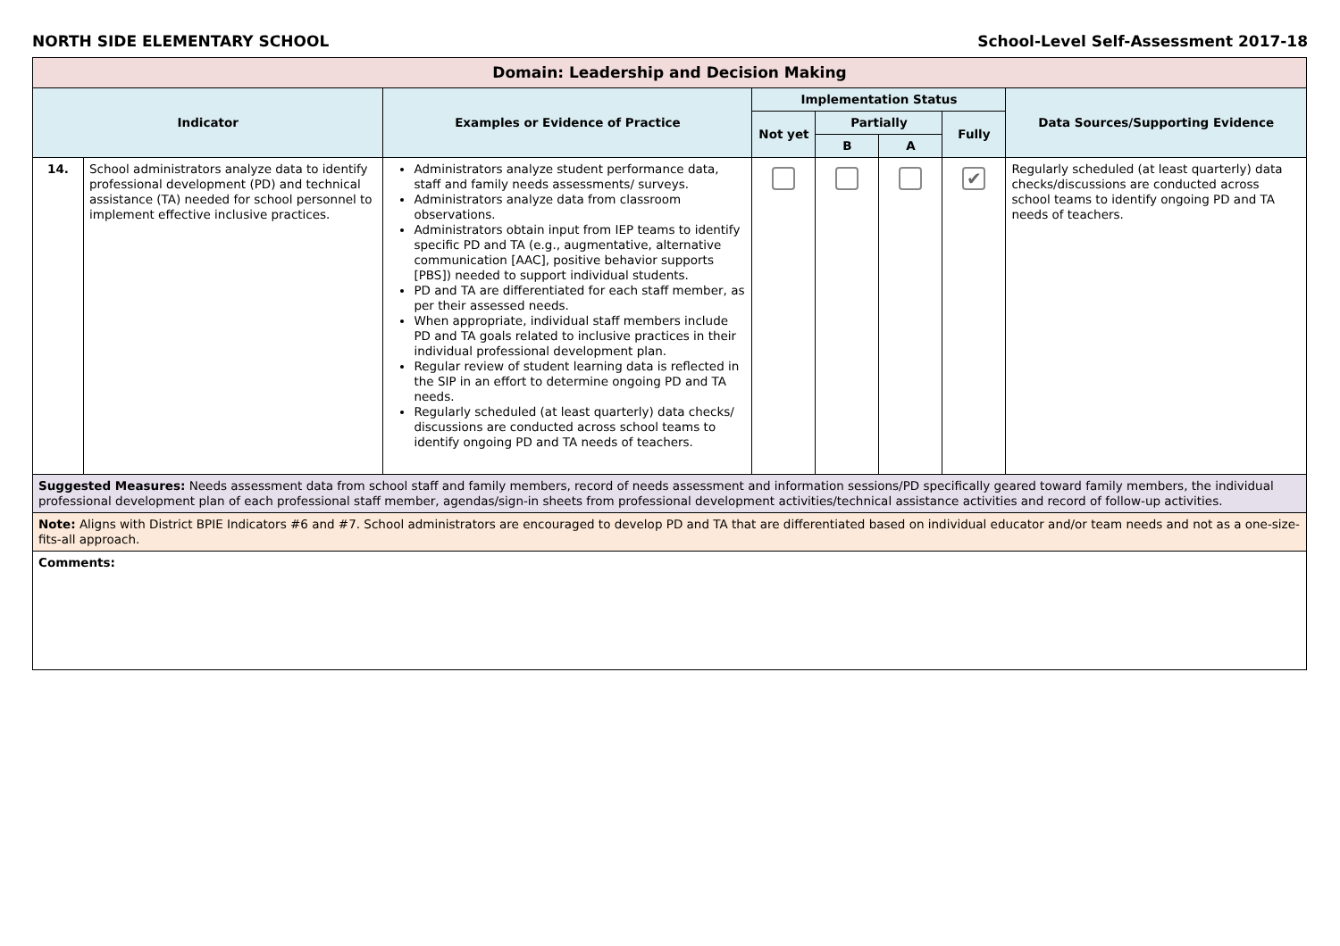NORTH SIDE ELEMENTARY SCHOOL School-Level Self-Assessment 2017-18
| Domain: Leadership and Decision Making | | | | | | | |
| --- | --- | --- | --- | --- | --- | --- | --- |
| Indicator | | Examples or Evidence of Practice | Implementation Status | | | | Data Sources/Supporting Evidence |
| | | | Not yet | Partially | | Fully | |
| | | | | B | A | | |
| 14. | School administrators analyze data to identify professional development (PD) and technical assistance (TA) needed for school personnel to implement effective inclusive practices. | Administrators analyze student performance data, staff and family needs assessments/ surveys. Administrators analyze data from classroom observations. Administrators obtain input from IEP teams to identify specific PD and TA (e.g., augmentative, alternative communication [AAC], positive behavior supports [PBS]) needed to support individual students. PD and TA are differentiated for each staff member, as per their assessed needs. When appropriate, individual staff members include PD and TA goals related to inclusive practices in their individual professional development plan. Regular review of student learning data is reflected in the SIP in an effort to determine ongoing PD and TA needs. Regularly scheduled (at least quarterly) data checks/ discussions are conducted across school teams to identify ongoing PD and TA needs of teachers. | | | | ✔ | Regularly scheduled (at least quarterly) data checks/discussions are conducted across school teams to identify ongoing PD and TA needs of teachers. |
| Suggested Measures: Needs assessment data from school staff and family members, record of needs assessment and information sessions/PD specifically geared toward family members, the individual professional development plan of each professional staff member, agendas/sign-in sheets from professional development activities/technical assistance activities and record of follow-up activities. | | | | | | | |
| Note: Aligns with District BPIE Indicators #6 and #7. School administrators are encouraged to develop PD and TA that are differentiated based on individual educator and/or team needs and not as a one-size-fits-all approach. | | | | | | | |
| Comments: | | | | | | | |